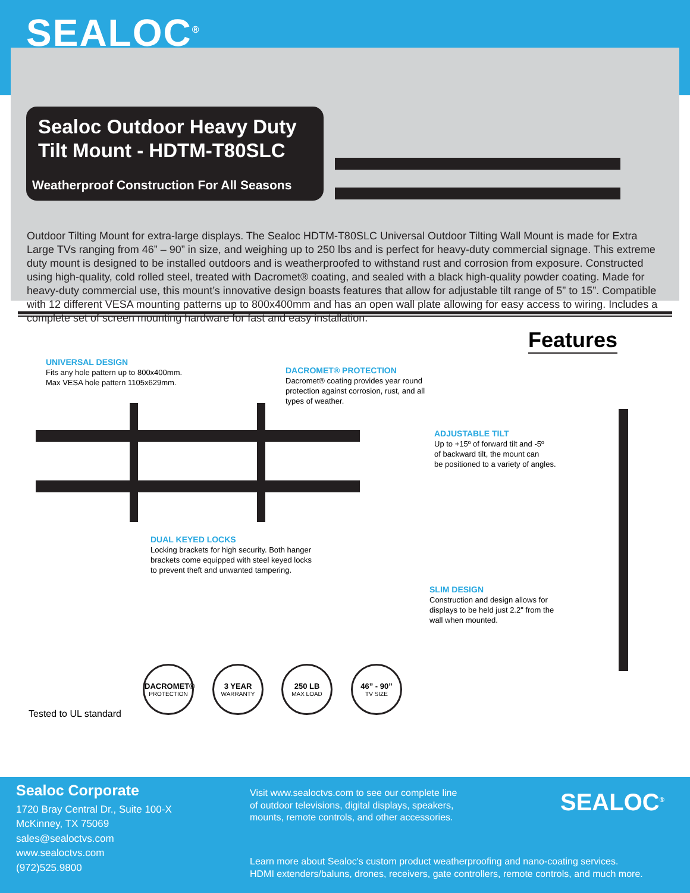SEALOC<sup>®</sup>
Sealoc Outdoor Heavy Duty Tilt Mount - HDTM-T80SLC
Weatherproof Construction For All Seasons
Outdoor Tilting Mount for extra-large displays. The Sealoc HDTM-T80SLC Universal Outdoor Tilting Wall Mount is made for Extra Large TVs ranging from 46” – 90” in size, and weighing up to 250 lbs and is perfect for heavy-duty commercial signage. This extreme duty mount is designed to be installed outdoors and is weatherproofed to withstand rust and corrosion from exposure. Constructed using high-quality, cold rolled steel, treated with Dacromet® coating, and sealed with a black high-quality powder coating. Made for heavy-duty commercial use, this mount’s innovative design boasts features that allow for adjustable tilt range of 5” to 15”. Compatible with 12 different VESA mounting patterns up to 800x400mm and has an open wall plate allowing for easy access to wiring. Includes a complete set of screen mounting hardware for fast and easy installation.
Features
UNIVERSAL DESIGN
Fits any hole pattern up to 800x400mm.
Max VESA hole pattern 1105x629mm.
DACROMET® PROTECTION
Dacromet® coating provides year round
protection against corrosion, rust, and all
types of weather.
ADJUSTABLE TILT
Up to +15º of forward tilt and -5º
of backward tilt, the mount can
be positioned to a variety of angles.
DUAL KEYED LOCKS
Locking brackets for high security. Both hanger
brackets come equipped with steel keyed locks
to prevent theft and unwanted tampering.
SLIM DESIGN
Construction and design allows for
displays to be held just 2.2" from the
wall when mounted.
Tested to UL standard
DACROMET®
PROTECTION
3 YEAR
WARRANTY
250 LB
MAX LOAD
46” - 90”
TV SIZE
Sealoc Corporate
1720 Bray Central Dr., Suite 100-X
McKinney, TX 75069
sales@sealoctvs.com
www.sealoctvs.com
(972)525.9800
Visit www.sealoctvs.com to see our complete line of outdoor televisions, digital displays, speakers, mounts, remote controls, and other accessories.
SEALOC<sup>®</sup>
Learn more about Sealoc's custom product weatherproofing and nano-coating services.
HDMI extenders/baluns, drones, receivers, gate controllers, remote controls, and much more.